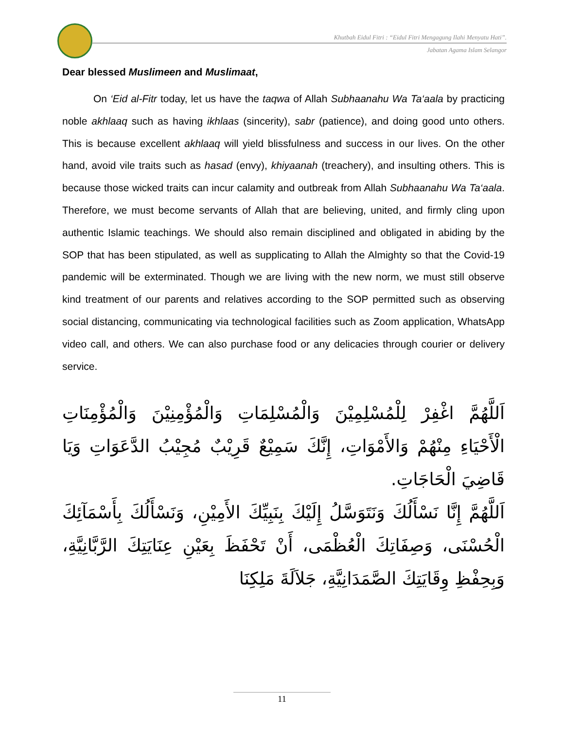Khutbah Eidul Fitri : “Eidul Fitri Mengagung Ilahi Menyatu Hati”.
Jabatan Agama Islam Selangor
Dear blessed Muslimeen and Muslimaat,
On ‘Eid al-Fitr today, let us have the taqwa of Allah Subhaanahu Wa Ta‘aala by practicing noble akhlaaq such as having ikhlaas (sincerity), sabr (patience), and doing good unto others. This is because excellent akhlaaq will yield blissfulness and success in our lives. On the other hand, avoid vile traits such as hasad (envy), khiyaanah (treachery), and insulting others. This is because those wicked traits can incur calamity and outbreak from Allah Subhaanahu Wa Ta‘aala. Therefore, we must become servants of Allah that are believing, united, and firmly cling upon authentic Islamic teachings. We should also remain disciplined and obligated in abiding by the SOP that has been stipulated, as well as supplicating to Allah the Almighty so that the Covid-19 pandemic will be exterminated. Though we are living with the new norm, we must still observe kind treatment of our parents and relatives according to the SOP permitted such as observing social distancing, communicating via technological facilities such as Zoom application, WhatsApp video call, and others. We can also purchase food or any delicacies through courier or delivery service.
اَللَّهُمَّ اغْفِرْ لِلْمُسْلِمِيْنَ وَالْمُسْلِمَاتِ وَالْمُؤْمِنِيْنَ وَالْمُؤْمِنَاتِ الْأَحْيَاءِ مِنْهُمْ وَالأَمْوَاتِ، إِنَّكَ سَمِيْعٌ قَرِيْبٌ مُجِيْبُ الدَّعَوَاتِ وَيَا قَاضِيَ الْحَاجَاتِ.
اَللَّهُمَّ إِنَّا نَسْأَلُكَ وَنَتَوَسَّلُ إِلَيْكَ بِنَبِيِّكَ الأَمِيْنِ، وَنَسْأَلُكَ بِأَسْمَآئِكَ الْحُسْنَى، وَصِفَاتِكَ الْعُظْمَى، أَنْ تَحْفَظَ بِعَيْنِ عِنَايَتِكَ الرَّبَّانِيَّةِ، وَبِحِفْظِ وِقَايَتِكَ الصَّمَدَانِيَّةِ، جَلاَلَةَ مَلِكِنَا
11